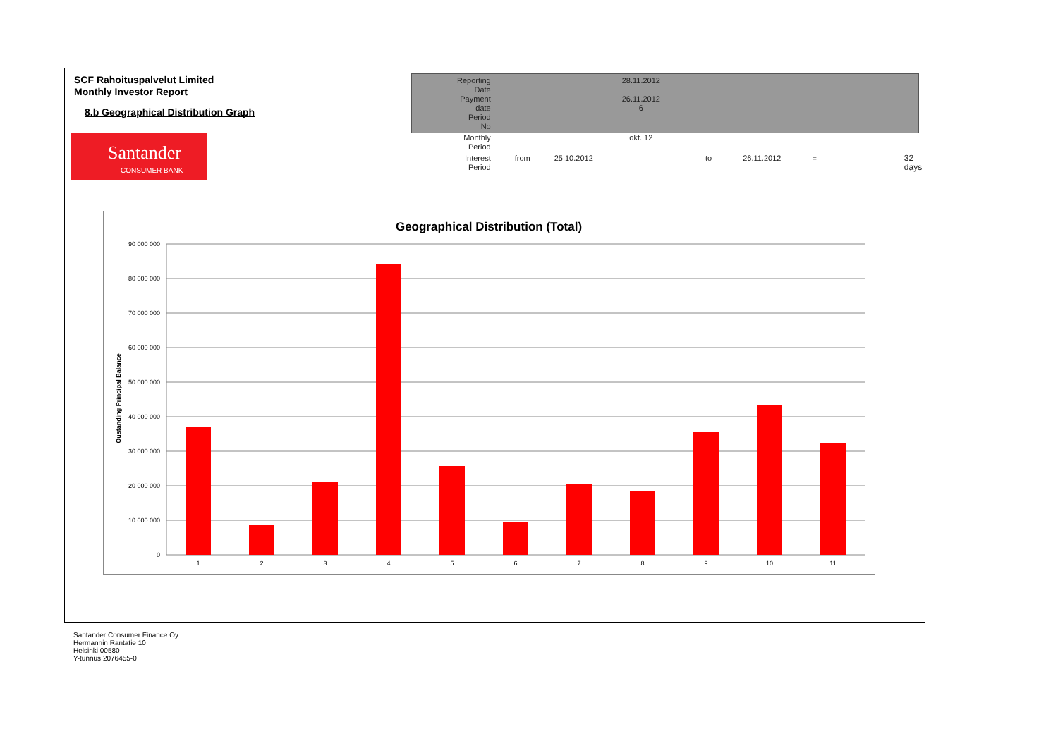SCF Rahoituspalvelut Limited
Monthly Investor Report
8.b Geographical Distribution Graph
| Reporting Date | | 28.11.2012 | | | | |
| Payment date Period No | | 26.11.2012 6 | | | | |
| Monthly Period | | okt. 12 | | | | |
| Interest Period | from | 25.10.2012 | to | 26.11.2012 | = | 32 days |
Santander
CONSUMER BANK
Geographical Distribution (Total)
Oustanding Principal Balance
90 000 000
80 000 000
70 000 000
60 000 000
50 000 000
40 000 000
30 000 000
20 000 000
10 000 000
0
1
2
3
4
5
6
7
8
9
10
11
Santander Consumer Finance Oy
Hermannin Rantatie 10
Helsinki 00580
Y-tunnus 2076455-0